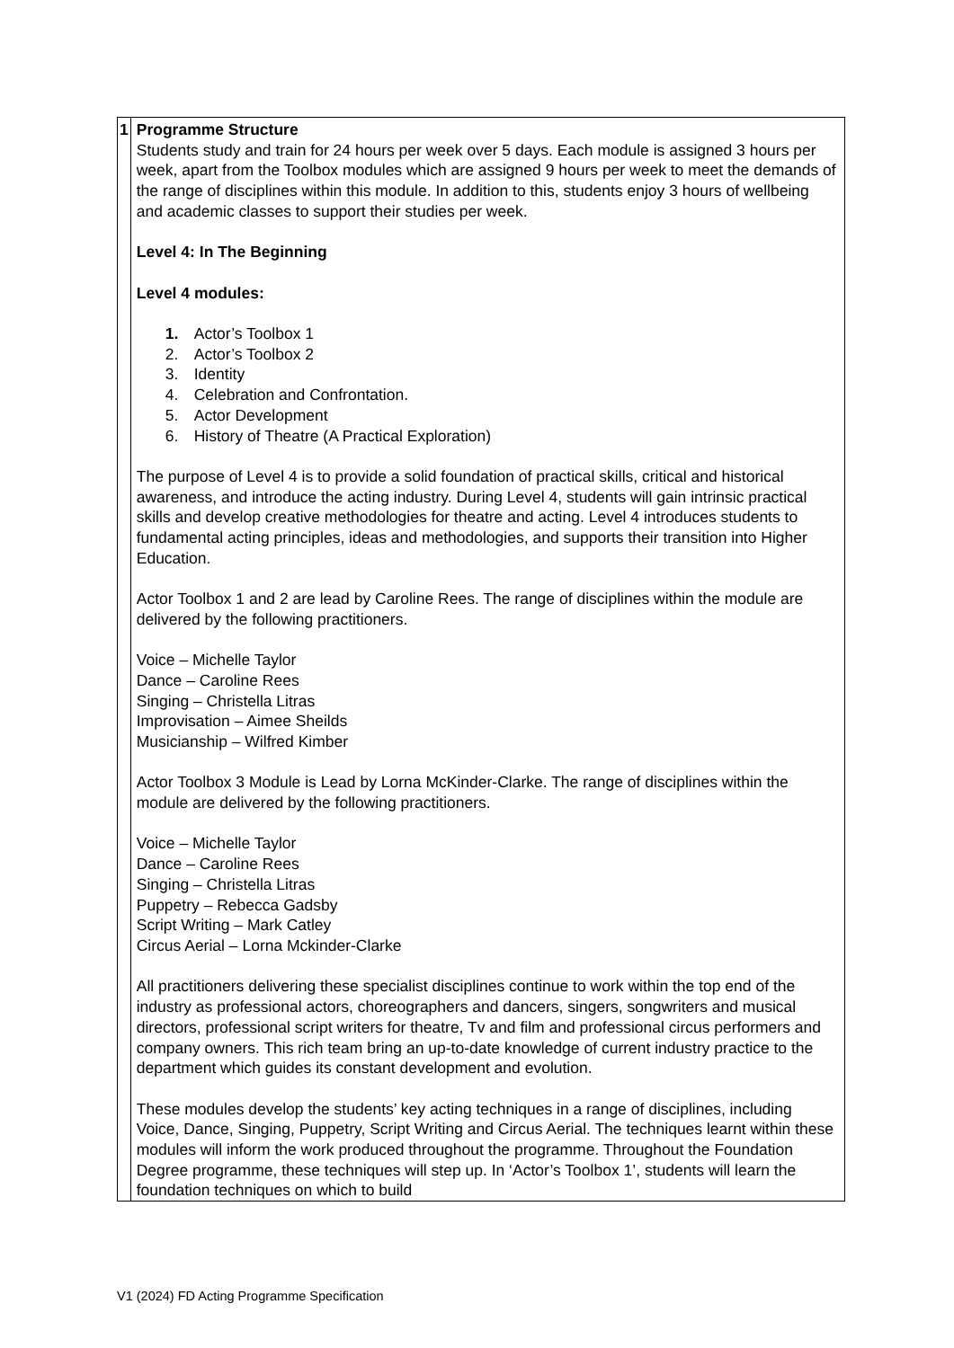| 1 | Programme Structure Students study and train for 24 hours per week over 5 days. Each module is assigned 3 hours per week, apart from the Toolbox modules which are assigned 9 hours per week to meet the demands of the range of disciplines within this module. In addition to this, students enjoy 3 hours of wellbeing and academic classes to support their studies per week. Level 4: In The Beginning Level 4 modules: 1. Actor’s Toolbox 1 2. Actor’s Toolbox 2 3. Identity 4. Celebration and Confrontation. 5. Actor Development 6. History of Theatre (A Practical Exploration) The purpose of Level 4 is to provide a solid foundation of practical skills, critical and historical awareness, and introduce the acting industry. During Level 4, students will gain intrinsic practical skills and develop creative methodologies for theatre and acting. Level 4 introduces students to fundamental acting principles, ideas and methodologies, and supports their transition into Higher Education. Actor Toolbox 1 and 2 are lead by Caroline Rees. The range of disciplines within the module are delivered by the following practitioners. Voice – Michelle Taylor Dance – Caroline Rees Singing – Christella Litras Improvisation – Aimee Sheilds Musicianship – Wilfred Kimber Actor Toolbox 3 Module is Lead by Lorna McKinder-Clarke. The range of disciplines within the module are delivered by the following practitioners. Voice – Michelle Taylor Dance – Caroline Rees Singing – Christella Litras Puppetry – Rebecca Gadsby Script Writing – Mark Catley Circus Aerial – Lorna Mckinder-Clarke All practitioners delivering these specialist disciplines continue to work within the top end of the industry as professional actors, choreographers and dancers, singers, songwriters and musical directors, professional script writers for theatre, Tv and film and professional circus performers and company owners. This rich team bring an up-to-date knowledge of current industry practice to the department which guides its constant development and evolution. These modules develop the students’ key acting techniques in a range of disciplines, including Voice, Dance, Singing, Puppetry, Script Writing and Circus Aerial. The techniques learnt within these modules will inform the work produced throughout the programme. Throughout the Foundation Degree programme, these techniques will step up. In ‘Actor’s Toolbox 1’, students will learn the foundation techniques on which to build |
V1 (2024) FD Acting Programme Specification